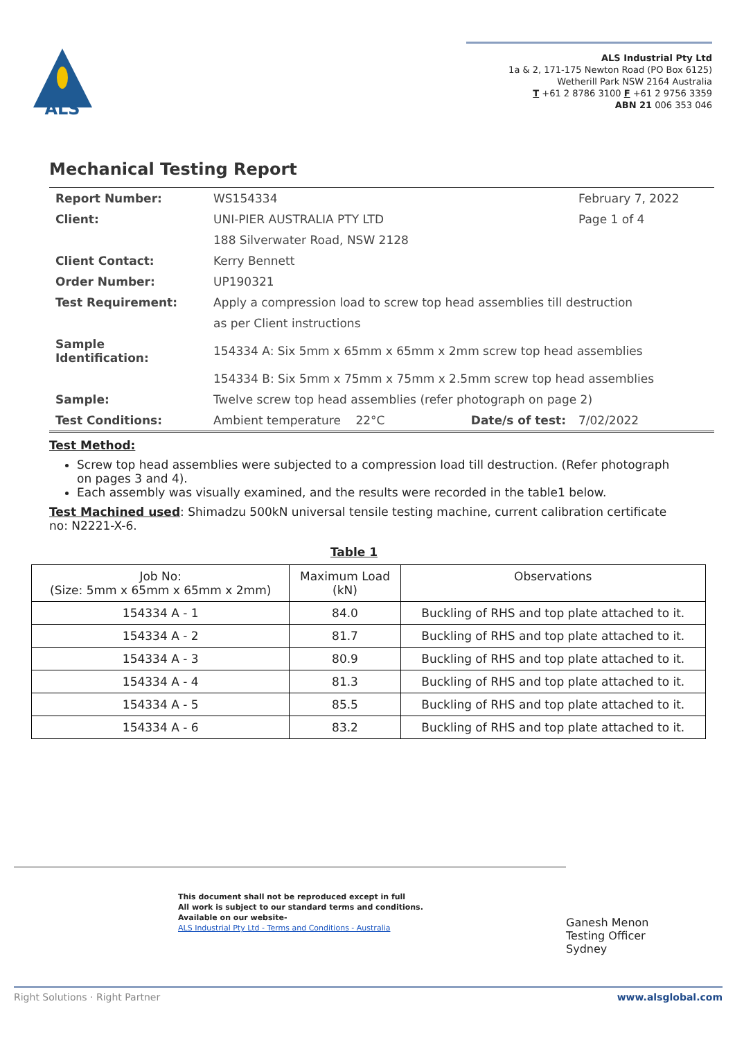ALS
ALS Industrial Pty Ltd
1a & 2, 171-175 Newton Road (PO Box 6125)
Wetherill Park NSW 2164 Australia
T +61 2 8786 3100 F +61 2 9756 3359
ABN 21 006 353 046
Mechanical Testing Report
| Report Number: | WS154334 | | February 7, 2022 |
| Client: | UNI-PIER AUSTRALIA PTY LTD | | Page 1 of 4 |
| | 188 Silverwater Road, NSW 2128 | | |
| Client Contact: | Kerry Bennett | | |
| Order Number: | UP190321 | | |
| Test Requirement: | Apply a compression load to screw top head assemblies till destruction | | |
| | as per Client instructions | | |
| Sample Identification: | 154334 A: Six 5mm x 65mm x 65mm x 2mm screw top head assemblies | | |
| | 154334 B: Six 5mm x 75mm x 75mm x 2.5mm screw top head assemblies | | |
| Sample: | Twelve screw top head assemblies (refer photograph on page 2) | | |
| Test Conditions: | Ambient temperature 22°C | Date/s of test: | 7/02/2022 |
Test Method:
Screw top head assemblies were subjected to a compression load till destruction. (Refer photograph on pages 3 and 4).
Each assembly was visually examined, and the results were recorded in the table1 below.
Test Machined used: Shimadzu 500kN universal tensile testing machine, current calibration certificate no: N2221-X-6.
Table 1
| Job No: (Size: 5mm x 65mm x 65mm x 2mm) | Maximum Load (kN) | Observations |
| --- | --- | --- |
| 154334 A - 1 | 84.0 | Buckling of RHS and top plate attached to it. |
| 154334 A - 2 | 81.7 | Buckling of RHS and top plate attached to it. |
| 154334 A - 3 | 80.9 | Buckling of RHS and top plate attached to it. |
| 154334 A - 4 | 81.3 | Buckling of RHS and top plate attached to it. |
| 154334 A - 5 | 85.5 | Buckling of RHS and top plate attached to it. |
| 154334 A - 6 | 83.2 | Buckling of RHS and top plate attached to it. |
This document shall not be reproduced except in full
All work is subject to our standard terms and conditions.
Available on our website-
ALS Industrial Pty Ltd - Terms and Conditions - Australia
Ganesh Menon
Testing Officer
Sydney
Right Solutions · Right Partner www.alsglobal.com